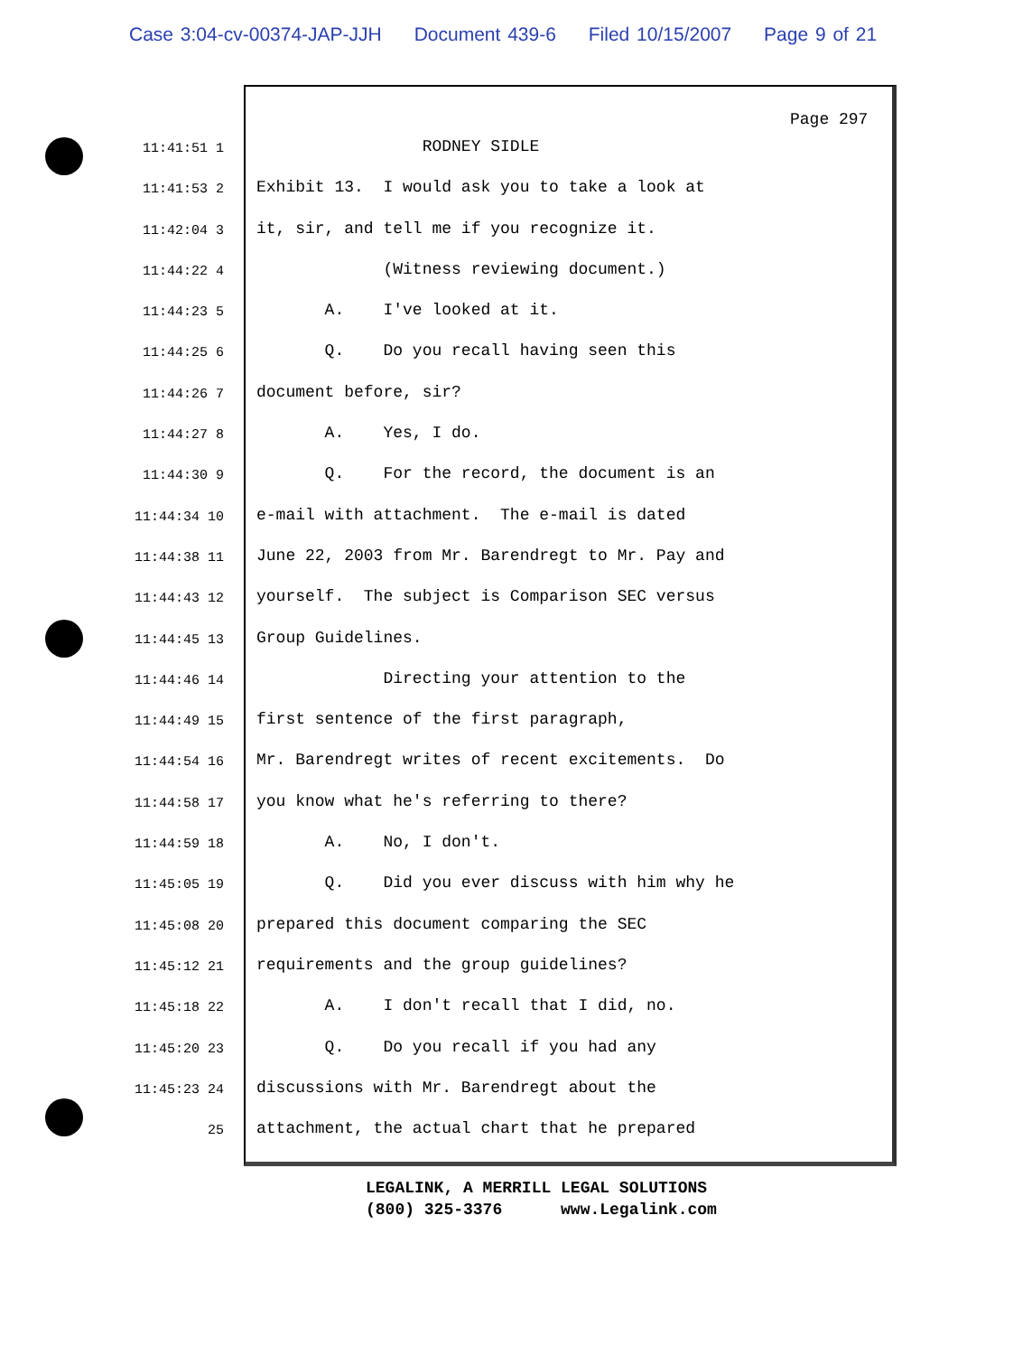Case 3:04-cv-00374-JAP-JJH Document 439-6 Filed 10/15/2007 Page 9 of 21
Page 297
11:41:51 1
RODNEY SIDLE
11:41:53 2
Exhibit 13. I would ask you to take a look at
11:42:04 3
it, sir, and tell me if you recognize it.
11:44:22 4
(Witness reviewing document.)
11:44:23 5
A. I've looked at it.
11:44:25 6
Q. Do you recall having seen this
11:44:26 7
document before, sir?
11:44:27 8
A. Yes, I do.
11:44:30 9
Q. For the record, the document is an
11:44:34 10
e-mail with attachment. The e-mail is dated
11:44:38 11
June 22, 2003 from Mr. Barendregt to Mr. Pay and
11:44:43 12
yourself. The subject is Comparison SEC versus
11:44:45 13
Group Guidelines.
11:44:46 14
Directing your attention to the
11:44:49 15
first sentence of the first paragraph,
11:44:54 16
Mr. Barendregt writes of recent excitements. Do
11:44:58 17
you know what he's referring to there?
11:44:59 18
A. No, I don't.
11:45:05 19
Q. Did you ever discuss with him why he
11:45:08 20
prepared this document comparing the SEC
11:45:12 21
requirements and the group guidelines?
11:45:18 22
A. I don't recall that I did, no.
11:45:20 23
Q. Do you recall if you had any
11:45:23 24
discussions with Mr. Barendregt about the
25
attachment, the actual chart that he prepared
LEGALINK, A MERRILL LEGAL SOLUTIONS (800) 325-3376 www.Legalink.com